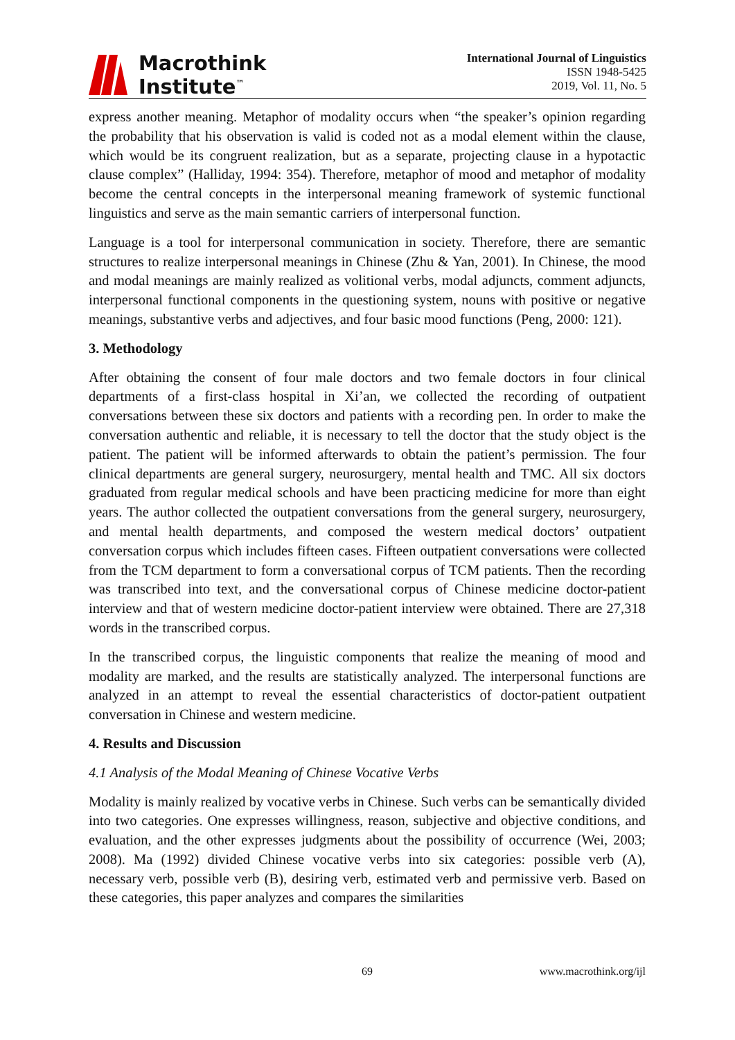Macrothink
Institute<sup>™</sup>
International Journal of Linguistics
ISSN 1948-5425
2019, Vol. 11, No. 5
express another meaning. Metaphor of modality occurs when “the speaker’s opinion regarding the probability that his observation is valid is coded not as a modal element within the clause, which would be its congruent realization, but as a separate, projecting clause in a hypotactic clause complex” (Halliday, 1994: 354). Therefore, metaphor of mood and metaphor of modality become the central concepts in the interpersonal meaning framework of systemic functional linguistics and serve as the main semantic carriers of interpersonal function.
Language is a tool for interpersonal communication in society. Therefore, there are semantic structures to realize interpersonal meanings in Chinese (Zhu & Yan, 2001). In Chinese, the mood and modal meanings are mainly realized as volitional verbs, modal adjuncts, comment adjuncts, interpersonal functional components in the questioning system, nouns with positive or negative meanings, substantive verbs and adjectives, and four basic mood functions (Peng, 2000: 121).
3. Methodology
After obtaining the consent of four male doctors and two female doctors in four clinical departments of a first-class hospital in Xi’an, we collected the recording of outpatient conversations between these six doctors and patients with a recording pen. In order to make the conversation authentic and reliable, it is necessary to tell the doctor that the study object is the patient. The patient will be informed afterwards to obtain the patient’s permission. The four clinical departments are general surgery, neurosurgery, mental health and TMC. All six doctors graduated from regular medical schools and have been practicing medicine for more than eight years. The author collected the outpatient conversations from the general surgery, neurosurgery, and mental health departments, and composed the western medical doctors’ outpatient conversation corpus which includes fifteen cases. Fifteen outpatient conversations were collected from the TCM department to form a conversational corpus of TCM patients. Then the recording was transcribed into text, and the conversational corpus of Chinese medicine doctor-patient interview and that of western medicine doctor-patient interview were obtained. There are 27,318 words in the transcribed corpus.
In the transcribed corpus, the linguistic components that realize the meaning of mood and modality are marked, and the results are statistically analyzed. The interpersonal functions are analyzed in an attempt to reveal the essential characteristics of doctor-patient outpatient conversation in Chinese and western medicine.
4. Results and Discussion
4.1 Analysis of the Modal Meaning of Chinese Vocative Verbs
Modality is mainly realized by vocative verbs in Chinese. Such verbs can be semantically divided into two categories. One expresses willingness, reason, subjective and objective conditions, and evaluation, and the other expresses judgments about the possibility of occurrence (Wei, 2003; 2008). Ma (1992) divided Chinese vocative verbs into six categories: possible verb (A), necessary verb, possible verb (B), desiring verb, estimated verb and permissive verb. Based on these categories, this paper analyzes and compares the similarities
69 www.macrothink.org/ijl